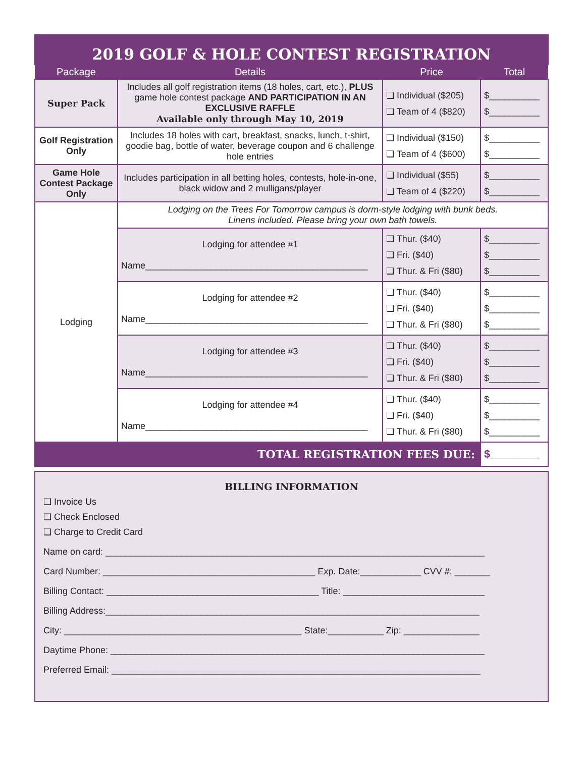2019 GOLF & HOLE CONTEST REGISTRATION
| Package | Details | Price | Total |
| --- | --- | --- | --- |
| Super Pack | Includes all golf registration items (18 holes, cart, etc.), PLUS game hole contest package AND PARTICIPATION IN AN EXCLUSIVE RAFFLE Available only through May 10, 2019 | ❏ Individual ($205) ❏ Team of 4 ($820) | $__________ $__________ |
| Golf Registration Only | Includes 18 holes with cart, breakfast, snacks, lunch, t-shirt, goodie bag, bottle of water, beverage coupon and 6 challenge hole entries | ❏ Individual ($150) ❏ Team of 4 ($600) | $__________ $__________ |
| Game Hole Contest Package Only | Includes participation in all betting holes, contests, hole-in-one, black widow and 2 mulligans/player | ❏ Individual ($55) ❏ Team of 4 ($220) | $__________ $__________ |
| Lodging | Lodging on the Trees For Tomorrow campus is dorm-style lodging with bunk beds. Linens included. Please bring your own bath towels. | | |
| | Lodging for attendee #1 Name____________________________________________ | ❏ Thur. ($40) ❏ Fri. ($40) ❏ Thur. & Fri ($80) | $__________ $__________ $__________ |
| | Lodging for attendee #2 Name____________________________________________ | ❏ Thur. ($40) ❏ Fri. ($40) ❏ Thur. & Fri ($80) | $__________ $__________ $__________ |
| | Lodging for attendee #3 Name____________________________________________ | ❏ Thur. ($40) ❏ Fri. ($40) ❏ Thur. & Fri ($80) | $__________ $__________ $__________ |
| | Lodging for attendee #4 Name____________________________________________ | ❏ Thur. ($40) ❏ Fri. ($40) ❏ Thur. & Fri ($80) | $__________ $__________ $__________ |
| TOTAL REGISTRATION FEES DUE: | | | $________ |
BILLING INFORMATION
❏ Invoice Us
❏ Check Enclosed
❏ Charge to Credit Card
Name on card: ___________________________________________________________________________
Card Number: __________________________________________ Exp. Date:____________ CVV #: _______
Billing Contact: __________________________________________ Title: ____________________________
Billing Address:__________________________________________________________________________
City: _______________________________________________ State:___________ Zip: _______________
Daytime Phone: __________________________________________________________________________
Preferred Email: _________________________________________________________________________